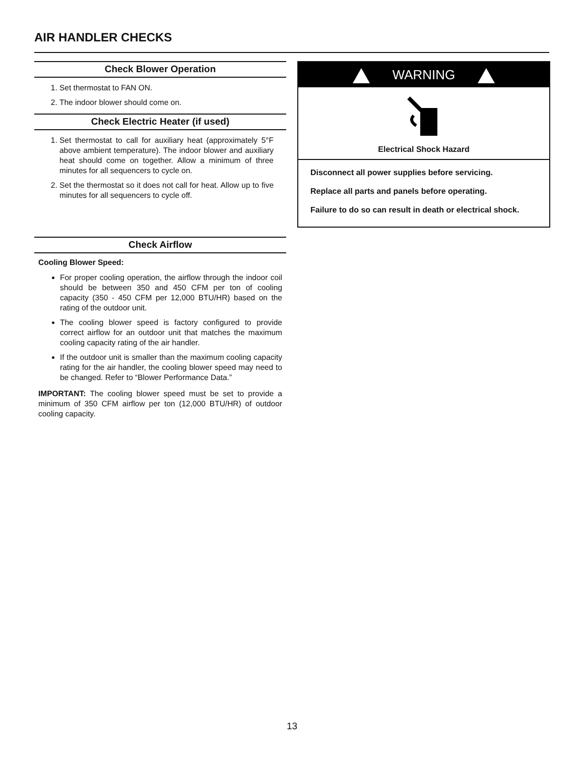AIR HANDLER CHECKS
Check Blower Operation
1. Set thermostat to FAN ON.
2. The indoor blower should come on.
Check Electric Heater (if used)
1. Set thermostat to call for auxiliary heat (approximately 5°F above ambient temperature). The indoor blower and auxiliary heat should come on together. Allow a minimum of three minutes for all sequencers to cycle on.
2. Set the thermostat so it does not call for heat. Allow up to five minutes for all sequencers to cycle off.
Check Airflow
Cooling Blower Speed:
For proper cooling operation, the airflow through the indoor coil should be between 350 and 450 CFM per ton of cooling capacity (350 - 450 CFM per 12,000 BTU/HR) based on the rating of the outdoor unit.
The cooling blower speed is factory configured to provide correct airflow for an outdoor unit that matches the maximum cooling capacity rating of the air handler.
If the outdoor unit is smaller than the maximum cooling capacity rating for the air handler, the cooling blower speed may need to be changed. Refer to “Blower Performance Data.”
IMPORTANT: The cooling blower speed must be set to provide a minimum of 350 CFM airflow per ton (12,000 BTU/HR) of outdoor cooling capacity.
WARNING
Electrical Shock Hazard
Disconnect all power supplies before servicing.
Replace all parts and panels before operating.
Failure to do so can result in death or electrical shock.
13